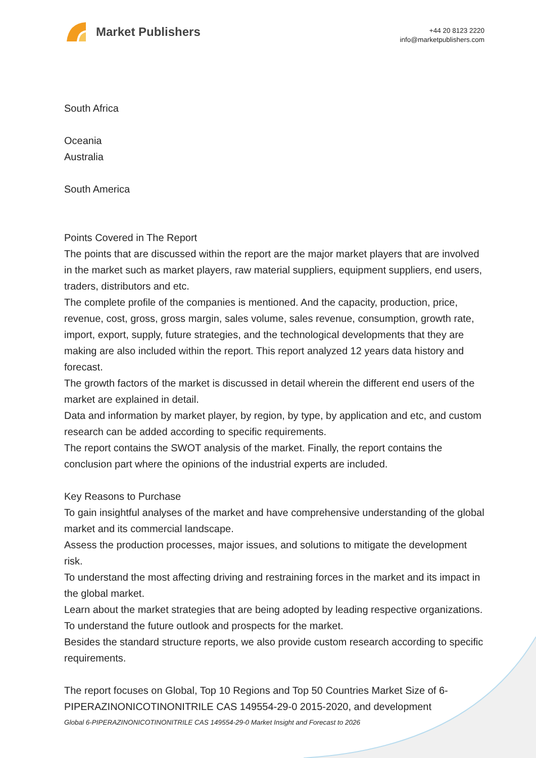Market Publishers
+44 20 8123 2220
info@marketpublishers.com
South Africa
Oceania
Australia
South America
Points Covered in The Report
The points that are discussed within the report are the major market players that are involved in the market such as market players, raw material suppliers, equipment suppliers, end users, traders, distributors and etc.
The complete profile of the companies is mentioned. And the capacity, production, price, revenue, cost, gross, gross margin, sales volume, sales revenue, consumption, growth rate, import, export, supply, future strategies, and the technological developments that they are making are also included within the report. This report analyzed 12 years data history and forecast.
The growth factors of the market is discussed in detail wherein the different end users of the market are explained in detail.
Data and information by market player, by region, by type, by application and etc, and custom research can be added according to specific requirements.
The report contains the SWOT analysis of the market. Finally, the report contains the conclusion part where the opinions of the industrial experts are included.
Key Reasons to Purchase
To gain insightful analyses of the market and have comprehensive understanding of the global market and its commercial landscape.
Assess the production processes, major issues, and solutions to mitigate the development risk.
To understand the most affecting driving and restraining forces in the market and its impact in the global market.
Learn about the market strategies that are being adopted by leading respective organizations.
To understand the future outlook and prospects for the market.
Besides the standard structure reports, we also provide custom research according to specific requirements.
The report focuses on Global, Top 10 Regions and Top 50 Countries Market Size of 6-PIPERAZINONICOTINONITRILE CAS 149554-29-0 2015-2020, and development
Global 6-PIPERAZINONICOTINONITRILE CAS 149554-29-0 Market Insight and Forecast to 2026